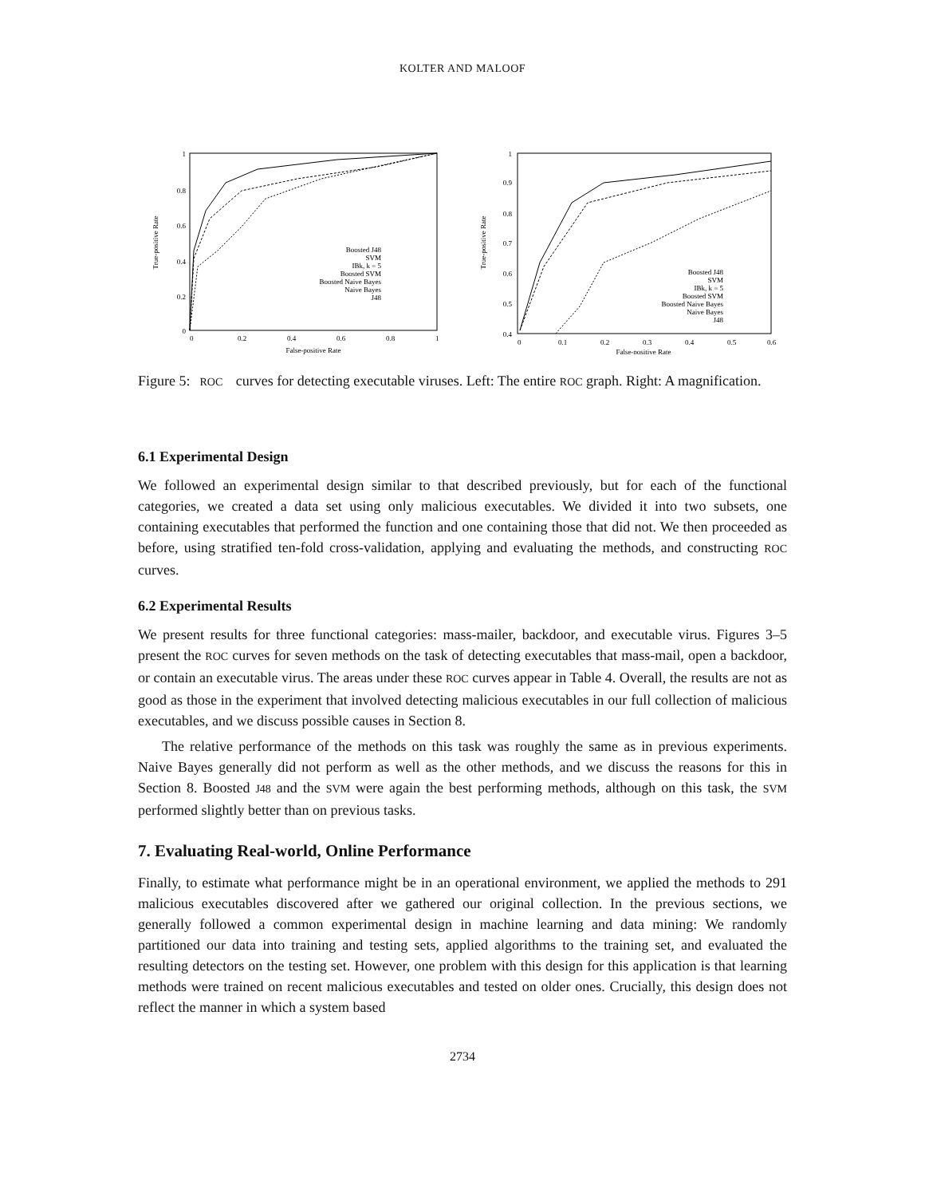KOLTER AND MALOOF
1
0.8
0.6
0.4
0.2
0
0
0.2
0.4
0.6
0.8
1
False-positive Rate
True-positive Rate
Boosted J48
SVM
IBk, k = 5
Boosted SVM
Boosted Naive Bayes
Naive Bayes
J48
1
0.9
0.8
0.7
0.6
0.5
0.4
0
0.1
0.2
0.3
0.4
0.5
0.6
False-positive Rate
True-positive Rate
Boosted J48
SVM
IBk, k = 5
Boosted SVM
Boosted Naive Bayes
Naive Bayes
J48
Figure 5: ROC curves for detecting executable viruses. Left: The entire ROC graph. Right: A magnification.
6.1 Experimental Design
We followed an experimental design similar to that described previously, but for each of the functional categories, we created a data set using only malicious executables. We divided it into two subsets, one containing executables that performed the function and one containing those that did not. We then proceeded as before, using stratified ten-fold cross-validation, applying and evaluating the methods, and constructing ROC curves.
6.2 Experimental Results
We present results for three functional categories: mass-mailer, backdoor, and executable virus. Figures 3–5 present the ROC curves for seven methods on the task of detecting executables that mass-mail, open a backdoor, or contain an executable virus. The areas under these ROC curves appear in Table 4. Overall, the results are not as good as those in the experiment that involved detecting malicious executables in our full collection of malicious executables, and we discuss possible causes in Section 8.
The relative performance of the methods on this task was roughly the same as in previous experiments. Naive Bayes generally did not perform as well as the other methods, and we discuss the reasons for this in Section 8. Boosted J48 and the SVM were again the best performing methods, although on this task, the SVM performed slightly better than on previous tasks.
7. Evaluating Real-world, Online Performance
Finally, to estimate what performance might be in an operational environment, we applied the methods to 291 malicious executables discovered after we gathered our original collection. In the previous sections, we generally followed a common experimental design in machine learning and data mining: We randomly partitioned our data into training and testing sets, applied algorithms to the training set, and evaluated the resulting detectors on the testing set. However, one problem with this design for this application is that learning methods were trained on recent malicious executables and tested on older ones. Crucially, this design does not reflect the manner in which a system based
2734